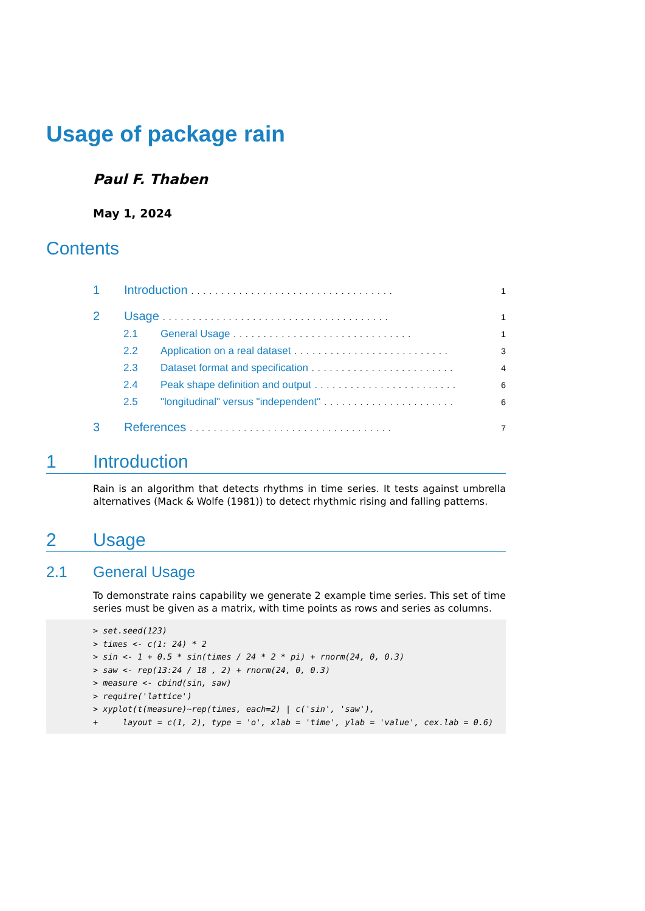Usage of package rain
Paul F. Thaben
May 1, 2024
Contents
1 Introduction.................................. 1
2 Usage...................................... 1
2.1 General Usage.............................. 1
2.2 Application on a real dataset.......................... 3
2.3 Dataset format and specification........................ 4
2.4 Peak shape definition and output........................ 6
2.5 "longitudinal" versus "independent"...................... 6
3 References.................................. 7
1 Introduction
Rain is an algorithm that detects rhythms in time series. It tests against umbrella alternatives (Mack & Wolfe (1981)) to detect rhythmic rising and falling patterns.
2 Usage
2.1 General Usage
To demonstrate rains capability we generate 2 example time series. This set of time series must be given as a matrix, with time points as rows and series as columns.
> set.seed(123)
> times <- c(1: 24) * 2
> sin <- 1 + 0.5 * sin(times / 24 * 2 * pi) + rnorm(24, 0, 0.3)
> saw <- rep(13:24 / 18 , 2) + rnorm(24, 0, 0.3)
> measure <- cbind(sin, saw)
> require('lattice')
> xyplot(t(measure)~rep(times, each=2) | c('sin', 'saw'),
+     layout = c(1, 2), type = 'o', xlab = 'time', ylab = 'value', cex.lab = 0.6)